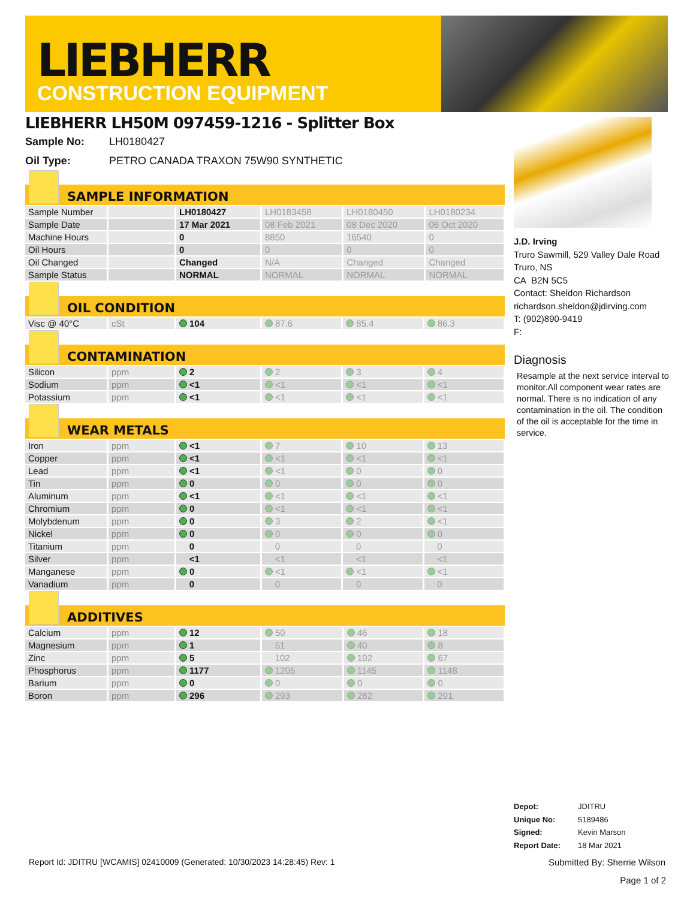LIEBHERR
CONSTRUCTION EQUIPMENT
LIEBHERR LH50M 097459-1216 - Splitter Box
Sample No: LH0180427
Oil Type: PETRO CANADA TRAXON 75W90 SYNTHETIC
SAMPLE INFORMATION
| Sample Number | | LH0180427 | LH0183458 | LH0180450 | LH0180234 |
| Sample Date | | 17 Mar 2021 | 08 Feb 2021 | 08 Dec 2020 | 06 Oct 2020 |
| Machine Hours | | 0 | 8850 | 16540 | 0 |
| Oil Hours | | 0 | 0 | 0 | 0 |
| Oil Changed | | Changed | N/A | Changed | Changed |
| Sample Status | | NORMAL | NORMAL | NORMAL | NORMAL |
OIL CONDITION
| Visc @ 40°C | cSt | 104 | 87.6 | 85.4 | 86.3 |
CONTAMINATION
| Silicon | ppm | 2 | 2 | 3 | 4 |
| Sodium | ppm | <1 | <1 | <1 | <1 |
| Potassium | ppm | <1 | <1 | <1 | <1 |
WEAR METALS
| Iron | ppm | <1 | 7 | 10 | 13 |
| Copper | ppm | <1 | <1 | <1 | <1 |
| Lead | ppm | <1 | <1 | 0 | 0 |
| Tin | ppm | 0 | 0 | 0 | 0 |
| Aluminum | ppm | <1 | <1 | <1 | <1 |
| Chromium | ppm | 0 | <1 | <1 | <1 |
| Molybdenum | ppm | 0 | 3 | 2 | <1 |
| Nickel | ppm | 0 | 0 | 0 | 0 |
| Titanium | ppm | 0 | 0 | 0 | 0 |
| Silver | ppm | <1 | <1 | <1 | <1 |
| Manganese | ppm | 0 | <1 | <1 | <1 |
| Vanadium | ppm | 0 | 0 | 0 | 0 |
ADDITIVES
| Calcium | ppm | 12 | 50 | 46 | 18 |
| Magnesium | ppm | 1 | 51 | 40 | 8 |
| Zinc | ppm | 5 | 102 | 102 | 67 |
| Phosphorus | ppm | 1177 | 1205 | 1145 | 1148 |
| Barium | ppm | 0 | 0 | 0 | 0 |
| Boron | ppm | 296 | 293 | 282 | 291 |
J.D. Irving
Truro Sawmill, 529 Valley Dale Road
Truro, NS
CA B2N 5C5
Contact: Sheldon Richardson
richardson.sheldon@jdirving.com
T: (902)890-9419
F:
Diagnosis
Resample at the next service interval to monitor.All component wear rates are normal. There is no indication of any contamination in the oil. The condition of the oil is acceptable for the time in service.
Depot: JDITRU
Unique No: 5189486
Signed: Kevin Marson
Report Date: 18 Mar 2021
Report Id: JDITRU [WCAMIS] 02410009 (Generated: 10/30/2023 14:28:45) Rev: 1 Submitted By: Sherrie Wilson
Page 1 of 2